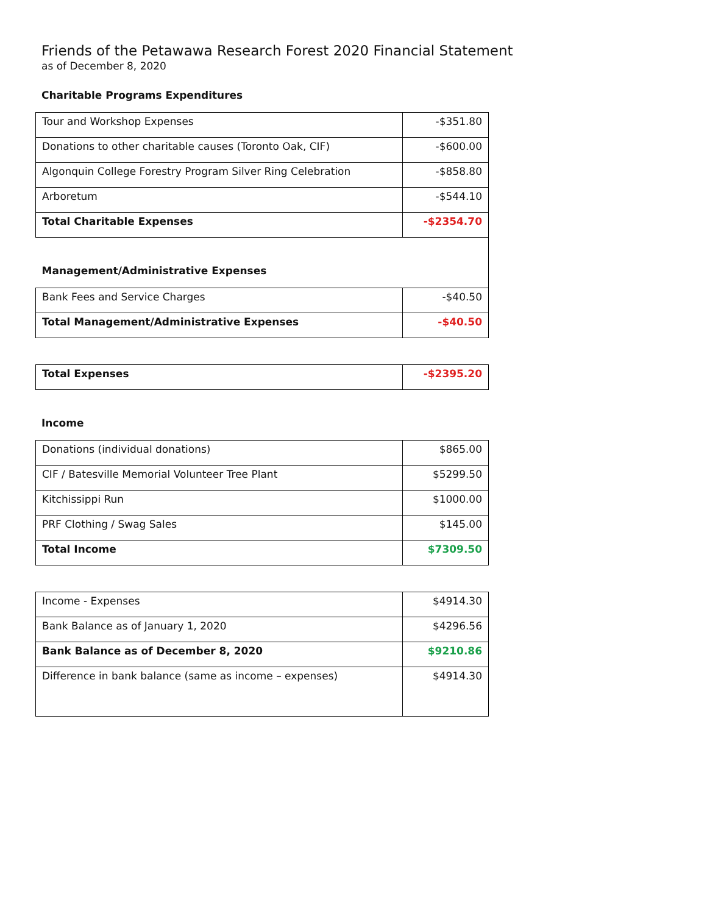Friends of the Petawawa Research Forest 2020 Financial Statement
as of December 8, 2020
Charitable Programs Expenditures
| Tour and Workshop Expenses | -$351.80 |
| Donations to other charitable causes (Toronto Oak, CIF) | -$600.00 |
| Algonquin College Forestry Program Silver Ring Celebration | -$858.80 |
| Arboretum | -$544.10 |
| Total Charitable Expenses | -$2354.70 |
| Management/Administrative Expenses | |
| Bank Fees and Service Charges | -$40.50 |
| Total Management/Administrative Expenses | -$40.50 |
| Total Expenses | -$2395.20 |
Income
| Donations (individual donations) | $865.00 |
| CIF / Batesville Memorial Volunteer Tree Plant | $5299.50 |
| Kitchissippi Run | $1000.00 |
| PRF Clothing / Swag Sales | $145.00 |
| Total Income | $7309.50 |
| Income - Expenses | $4914.30 |
| Bank Balance as of January 1, 2020 | $4296.56 |
| Bank Balance as of December 8, 2020 | $9210.86 |
| Difference in bank balance (same as income – expenses) | $4914.30 |